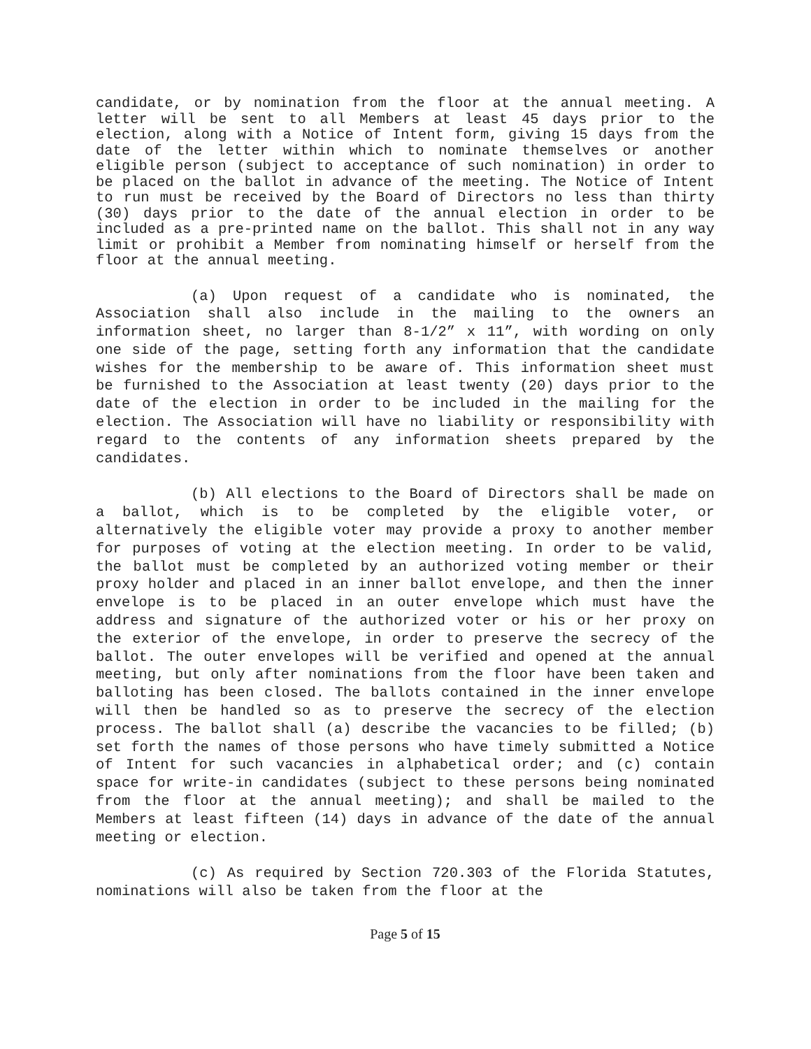candidate, or by nomination from the floor at the annual meeting. A letter will be sent to all Members at least 45 days prior to the election, along with a Notice of Intent form, giving 15 days from the date of the letter within which to nominate themselves or another eligible person (subject to acceptance of such nomination) in order to be placed on the ballot in advance of the meeting. The Notice of Intent to run must be received by the Board of Directors no less than thirty (30) days prior to the date of the annual election in order to be included as a pre-printed name on the ballot. This shall not in any way limit or prohibit a Member from nominating himself or herself from the floor at the annual meeting.
(a) Upon request of a candidate who is nominated, the Association shall also include in the mailing to the owners an information sheet, no larger than 8-1/2” x 11”, with wording on only one side of the page, setting forth any information that the candidate wishes for the membership to be aware of. This information sheet must be furnished to the Association at least twenty (20) days prior to the date of the election in order to be included in the mailing for the election. The Association will have no liability or responsibility with regard to the contents of any information sheets prepared by the candidates.
(b) All elections to the Board of Directors shall be made on a ballot, which is to be completed by the eligible voter, or alternatively the eligible voter may provide a proxy to another member for purposes of voting at the election meeting. In order to be valid, the ballot must be completed by an authorized voting member or their proxy holder and placed in an inner ballot envelope, and then the inner envelope is to be placed in an outer envelope which must have the address and signature of the authorized voter or his or her proxy on the exterior of the envelope, in order to preserve the secrecy of the ballot. The outer envelopes will be verified and opened at the annual meeting, but only after nominations from the floor have been taken and balloting has been closed. The ballots contained in the inner envelope will then be handled so as to preserve the secrecy of the election process. The ballot shall (a) describe the vacancies to be filled; (b) set forth the names of those persons who have timely submitted a Notice of Intent for such vacancies in alphabetical order; and (c) contain space for write-in candidates (subject to these persons being nominated from the floor at the annual meeting); and shall be mailed to the Members at least fifteen (14) days in advance of the date of the annual meeting or election.
(c) As required by Section 720.303 of the Florida Statutes, nominations will also be taken from the floor at the
Page 5 of 15